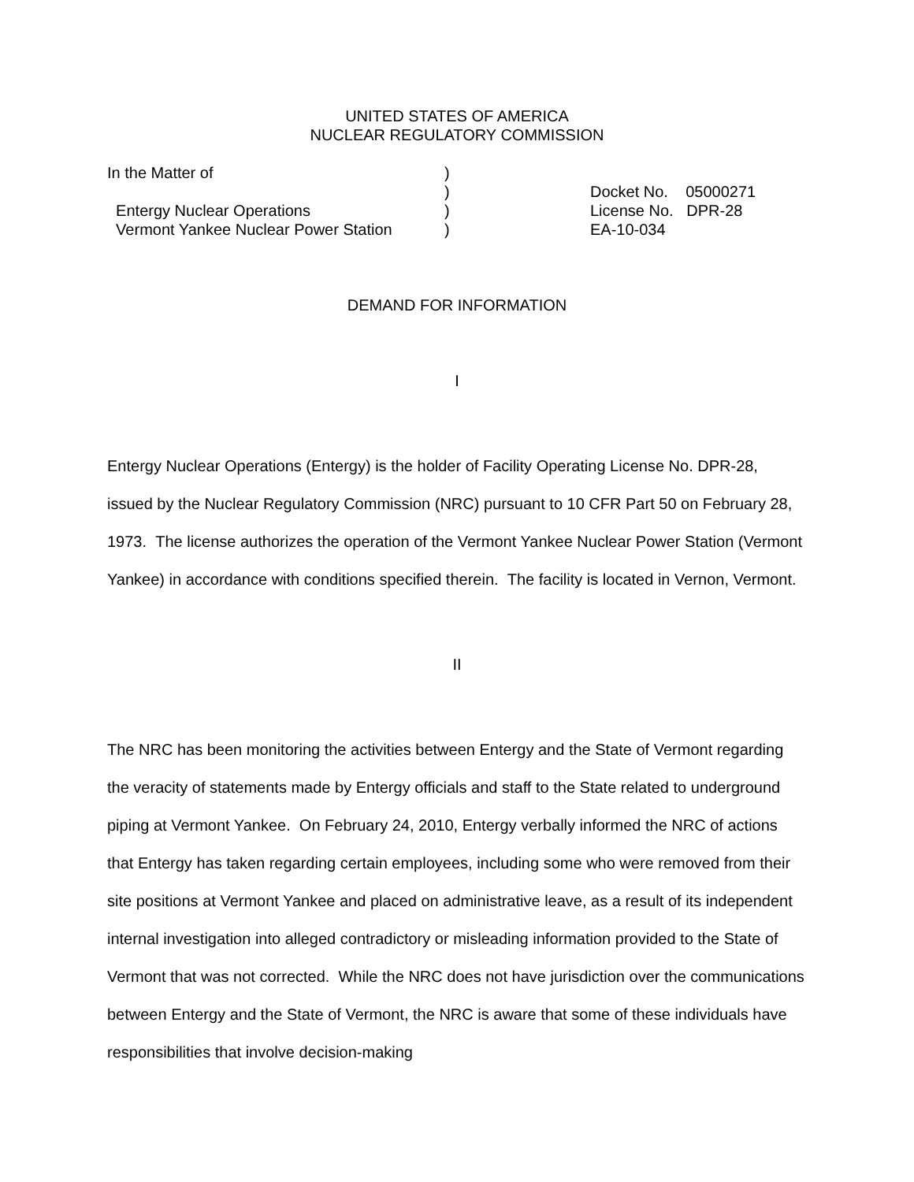UNITED STATES OF AMERICA
NUCLEAR REGULATORY COMMISSION
| In the Matter of | ) | |
| | ) | Docket No. 05000271 |
| Entergy Nuclear Operations | ) | License No. DPR-28 |
| Vermont Yankee Nuclear Power Station | ) | EA-10-034 |
DEMAND FOR INFORMATION
I
Entergy Nuclear Operations (Entergy) is the holder of Facility Operating License No. DPR-28, issued by the Nuclear Regulatory Commission (NRC) pursuant to 10 CFR Part 50 on February 28, 1973. The license authorizes the operation of the Vermont Yankee Nuclear Power Station (Vermont Yankee) in accordance with conditions specified therein. The facility is located in Vernon, Vermont.
II
The NRC has been monitoring the activities between Entergy and the State of Vermont regarding the veracity of statements made by Entergy officials and staff to the State related to underground piping at Vermont Yankee. On February 24, 2010, Entergy verbally informed the NRC of actions that Entergy has taken regarding certain employees, including some who were removed from their site positions at Vermont Yankee and placed on administrative leave, as a result of its independent internal investigation into alleged contradictory or misleading information provided to the State of Vermont that was not corrected. While the NRC does not have jurisdiction over the communications between Entergy and the State of Vermont, the NRC is aware that some of these individuals have responsibilities that involve decision-making